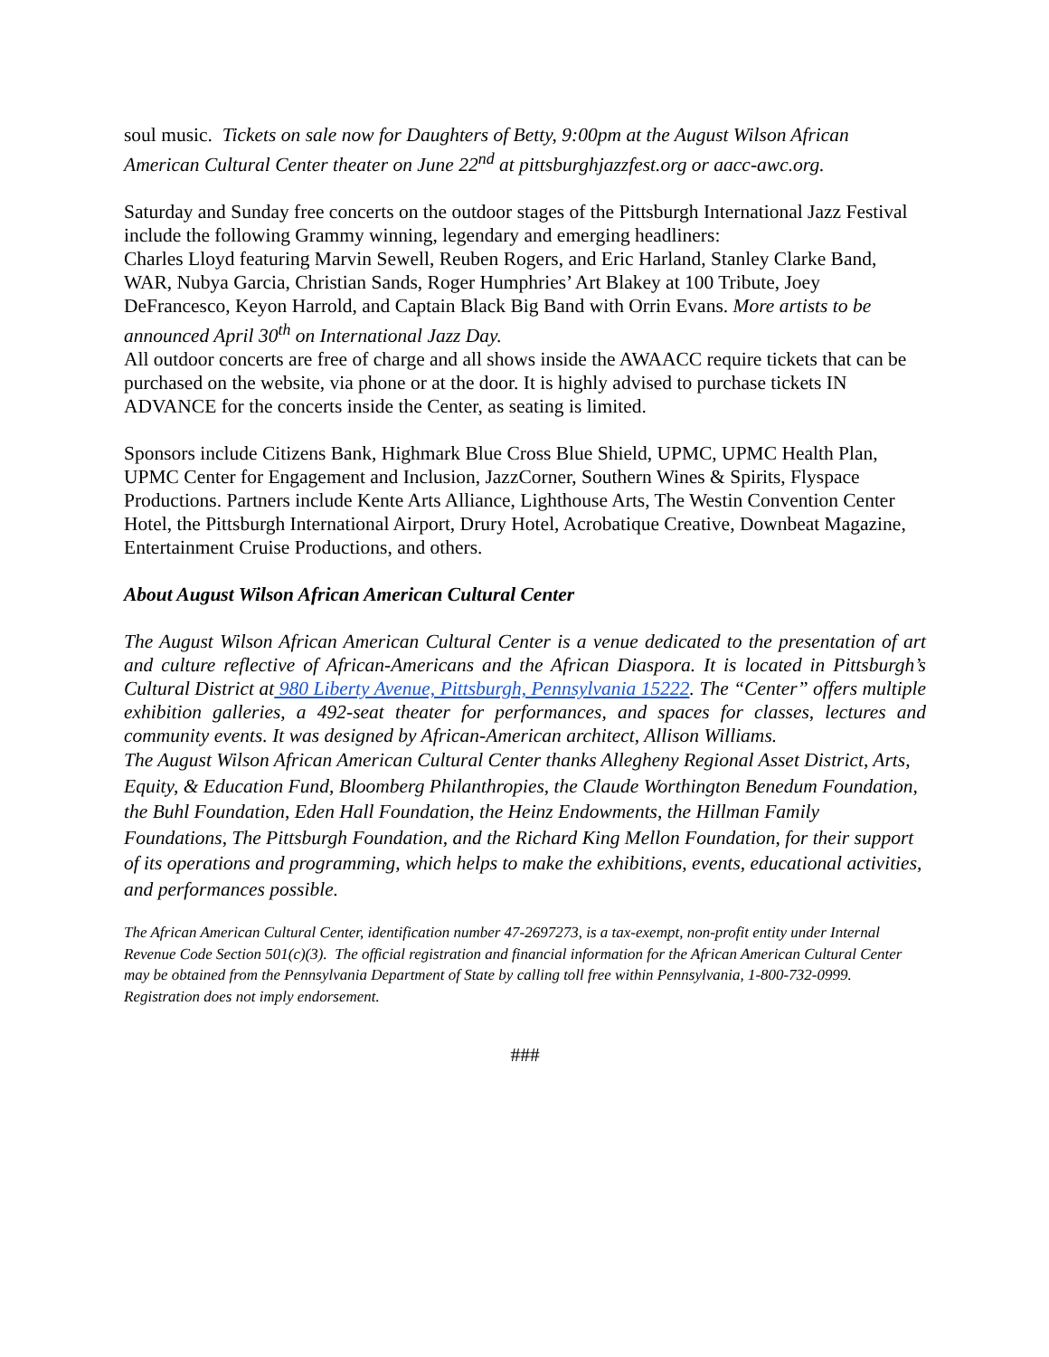soul music. Tickets on sale now for Daughters of Betty, 9:00pm at the August Wilson African American Cultural Center theater on June 22<sup>nd</sup> at pittsburghjazzfest.org or aacc-awc.org.
Saturday and Sunday free concerts on the outdoor stages of the Pittsburgh International Jazz Festival include the following Grammy winning, legendary and emerging headliners:
Charles Lloyd featuring Marvin Sewell, Reuben Rogers, and Eric Harland, Stanley Clarke Band, WAR, Nubya Garcia, Christian Sands, Roger Humphries’ Art Blakey at 100 Tribute, Joey DeFrancesco, Keyon Harrold, and Captain Black Big Band with Orrin Evans. More artists to be announced April 30<sup>th</sup> on International Jazz Day.
All outdoor concerts are free of charge and all shows inside the AWAACC require tickets that can be purchased on the website, via phone or at the door. It is highly advised to purchase tickets IN ADVANCE for the concerts inside the Center, as seating is limited.
Sponsors include Citizens Bank, Highmark Blue Cross Blue Shield, UPMC, UPMC Health Plan, UPMC Center for Engagement and Inclusion, JazzCorner, Southern Wines & Spirits, Flyspace Productions. Partners include Kente Arts Alliance, Lighthouse Arts, The Westin Convention Center Hotel, the Pittsburgh International Airport, Drury Hotel, Acrobatique Creative, Downbeat Magazine, Entertainment Cruise Productions, and others.
About August Wilson African American Cultural Center
The August Wilson African American Cultural Center is a venue dedicated to the presentation of art and culture reflective of African-Americans and the African Diaspora. It is located in Pittsburgh’s Cultural District at 980 Liberty Avenue, Pittsburgh, Pennsylvania 15222. The “Center” offers multiple exhibition galleries, a 492-seat theater for performances, and spaces for classes, lectures and community events. It was designed by African-American architect, Allison Williams.
The August Wilson African American Cultural Center thanks Allegheny Regional Asset District, Arts, Equity, & Education Fund, Bloomberg Philanthropies, the Claude Worthington Benedum Foundation, the Buhl Foundation, Eden Hall Foundation, the Heinz Endowments, the Hillman Family Foundations, The Pittsburgh Foundation, and the Richard King Mellon Foundation, for their support of its operations and programming, which helps to make the exhibitions, events, educational activities, and performances possible.
The African American Cultural Center, identification number 47-2697273, is a tax-exempt, non-profit entity under Internal Revenue Code Section 501(c)(3). The official registration and financial information for the African American Cultural Center may be obtained from the Pennsylvania Department of State by calling toll free within Pennsylvania, 1-800-732-0999. Registration does not imply endorsement.
###